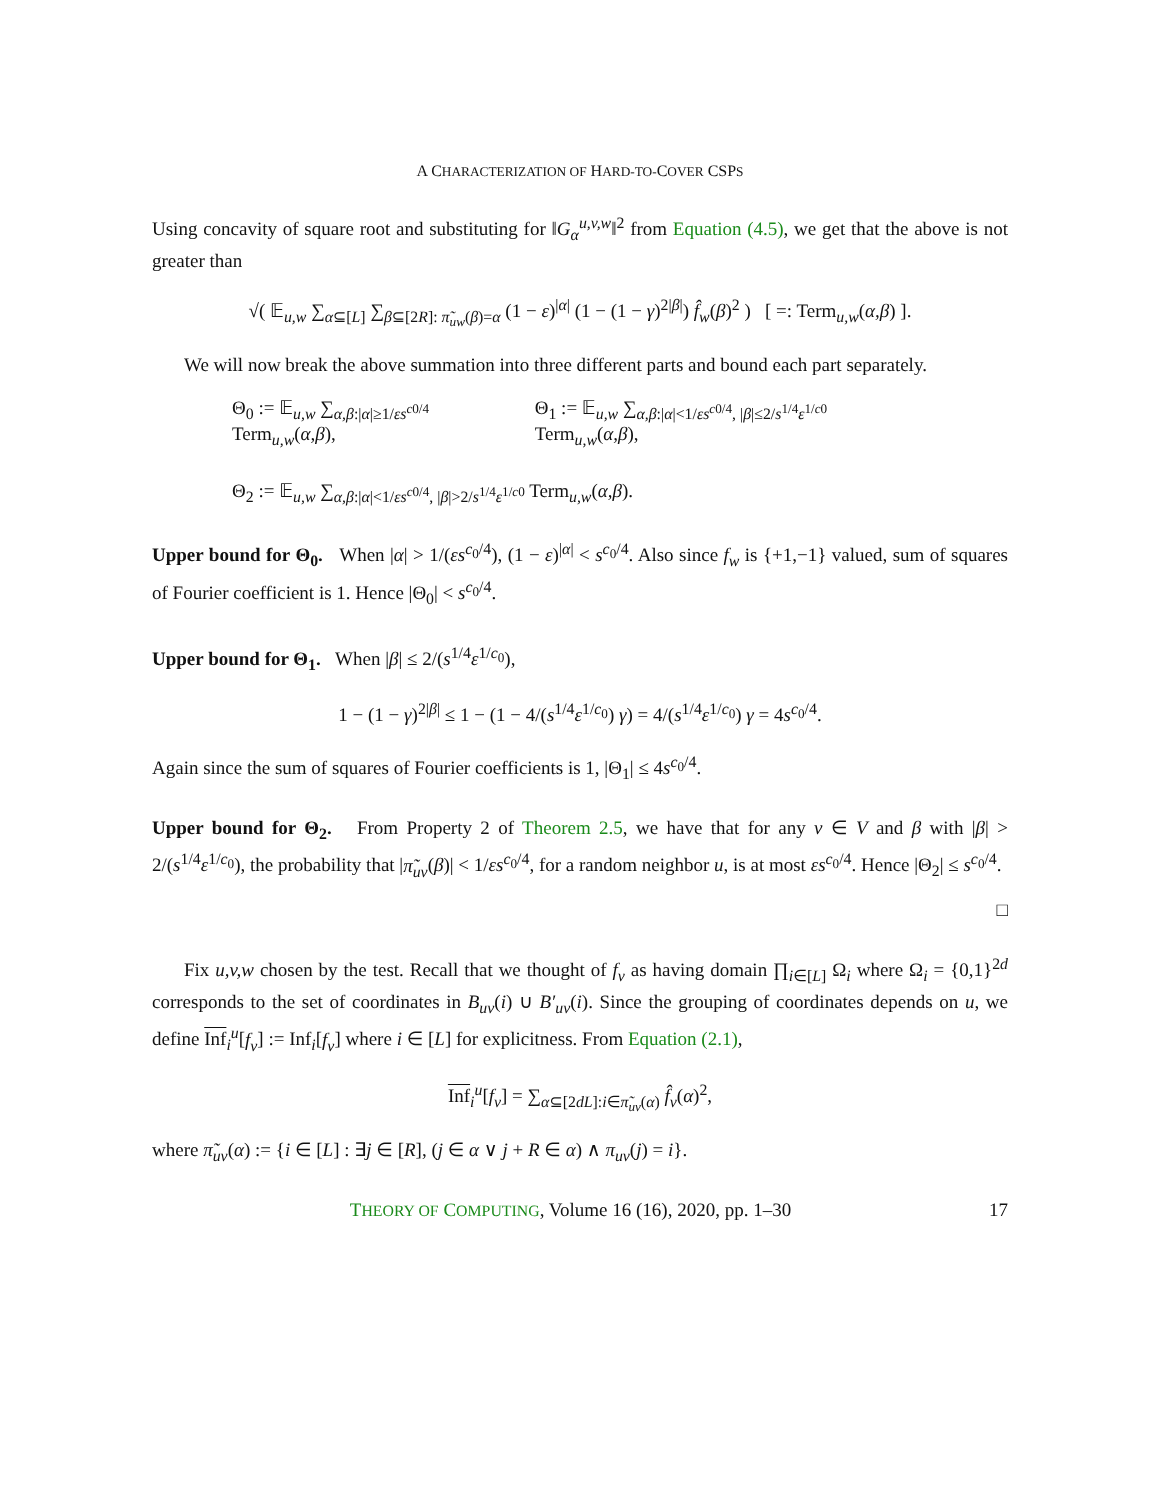A CHARACTERIZATION OF HARD-TO-COVER CSPS
Using concavity of square root and substituting for ‖G<sub>α</sub><sup>u,v,w</sup>‖<sup>2</sup> from Equation (4.5), we get that the above is not greater than
√( 𝔼<sub>u,w</sub> ∑<sub>α⊆[L]</sub> ∑<sub>β⊆[2R]: π̃<sub>uw</sub>(β)=α</sub> (1 − ε)<sup>|α|</sup> (1 − (1 − γ)<sup>2|β|</sup>) f̂<sub>w</sub>(β)<sup>2</sup> ) [ =: Term<sub>u,w</sub>(α,β) ].
We will now break the above summation into three different parts and bound each part separately.
Θ<sub>0</sub> := 𝔼<sub>u,w</sub> ∑<sub>α,β:|α|≥1/εs<sup>c0/4</sup></sub> Term<sub>u,w</sub>(α,β),
Θ<sub>1</sub> := 𝔼<sub>u,w</sub> ∑<sub>α,β:|α|<1/εs<sup>c0/4</sup>, |β|≤2/s<sup>1/4</sup>ε<sup>1/c0</sup></sub> Term<sub>u,w</sub>(α,β),
Θ<sub>2</sub> := 𝔼<sub>u,w</sub> ∑<sub>α,β:|α|<1/εs<sup>c0/4</sup>, |β|>2/s<sup>1/4</sup>ε<sup>1/c0</sup></sub> Term<sub>u,w</sub>(α,β).
Upper bound for Θ<sub>0</sub>. When |α| > 1/(εs<sup>c<sub>0</sub>/4</sup>), (1 − ε)<sup>|α|</sup> < s<sup>c<sub>0</sub>/4</sup>. Also since f<sub>w</sub> is {+1,−1} valued, sum of squares of Fourier coefficient is 1. Hence |Θ<sub>0</sub>| < s<sup>c<sub>0</sub>/4</sup>.
Upper bound for Θ<sub>1</sub>. When |β| ≤ 2/(s<sup>1/4</sup>ε<sup>1/c<sub>0</sub></sup>),
1 − (1 − γ)<sup>2|β|</sup> ≤ 1 − (1 − 4/(s<sup>1/4</sup>ε<sup>1/c<sub>0</sub></sup>) γ) = 4/(s<sup>1/4</sup>ε<sup>1/c<sub>0</sub></sup>) γ = 4s<sup>c<sub>0</sub>/4</sup>.
Again since the sum of squares of Fourier coefficients is 1, |Θ<sub>1</sub>| ≤ 4s<sup>c<sub>0</sub>/4</sup>.
Upper bound for Θ<sub>2</sub>. From Property 2 of Theorem 2.5, we have that for any v ∈ V and β with |β| > 2/(s<sup>1/4</sup>ε<sup>1/c<sub>0</sub></sup>), the probability that |π̃<sub>uv</sub>(β)| < 1/εs<sup>c<sub>0</sub>/4</sup>, for a random neighbor u, is at most εs<sup>c<sub>0</sub>/4</sup>. Hence |Θ<sub>2</sub>| ≤ s<sup>c<sub>0</sub>/4</sup>.
□
Fix u,v,w chosen by the test. Recall that we thought of f<sub>v</sub> as having domain ∏<sub>i∈[L]</sub> Ω<sub>i</sub> where Ω<sub>i</sub> = {0,1}<sup>2d</sup> corresponds to the set of coordinates in B<sub>uv</sub>(i) ∪ B′<sub>uv</sub>(i). Since the grouping of coordinates depends on u, we define Inf<sub>i</sub><sup>u</sup>[f<sub>v</sub>] := Inf<sub>i</sub>[f<sub>v</sub>] where i ∈ [L] for explicitness. From Equation (2.1),
Inf<sub>i</sub><sup>u</sup>[f<sub>v</sub>] = ∑<sub>α⊆[2dL]:i∈π̃<sub>uv</sub>(α)</sub> f̂<sub>v</sub>(α)<sup>2</sup>,
where π̃<sub>uv</sub>(α) := {i ∈ [L] : ∃j ∈ [R], (j ∈ α ∨ j + R ∈ α) ∧ π<sub>uv</sub>(j) = i}.
THEORY OF COMPUTING, Volume 16 (16), 2020, pp. 1–30 17